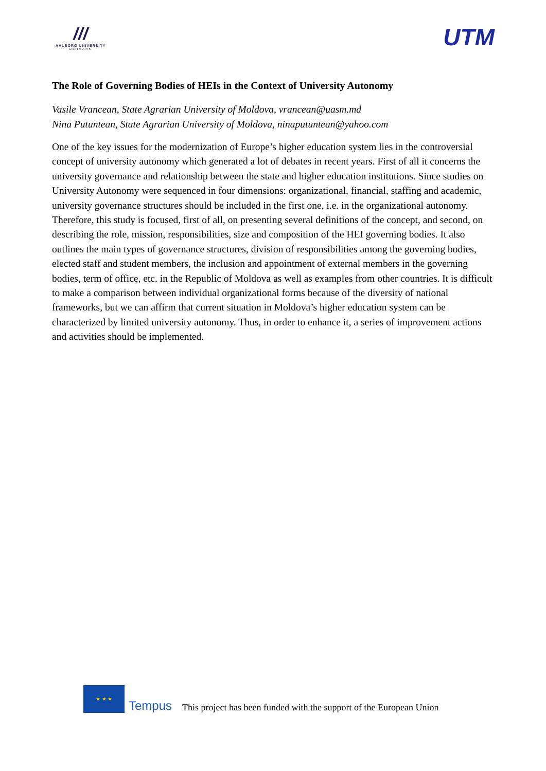///
AALBORG UNIVERSITY
DENMARK
UTM
The Role of Governing Bodies of HEIs in the Context of University Autonomy
Vasile Vrancean, State Agrarian University of Moldova, vrancean@uasm.md
Nina Putuntean, State Agrarian University of Moldova, ninaputuntean@yahoo.com
One of the key issues for the modernization of Europe’s higher education system lies in the controversial concept of university autonomy which generated a lot of debates in recent years. First of all it concerns the university governance and relationship between the state and higher education institutions. Since studies on University Autonomy were sequenced in four dimensions: organizational, financial, staffing and academic, university governance structures should be included in the first one, i.e. in the organizational autonomy. Therefore, this study is focused, first of all, on presenting several definitions of the concept, and second, on describing the role, mission, responsibilities, size and composition of the HEI governing bodies. It also outlines the main types of governance structures, division of responsibilities among the governing bodies, elected staff and student members, the inclusion and appointment of external members in the governing bodies, term of office, etc. in the Republic of Moldova as well as examples from other countries. It is difficult to make a comparison between individual organizational forms because of the diversity of national frameworks, but we can affirm that current situation in Moldova’s higher education system can be characterized by limited university autonomy. Thus, in order to enhance it, a series of improvement actions and activities should be implemented.
★ ★ ★
Tempus
This project has been funded with the support of the European Union